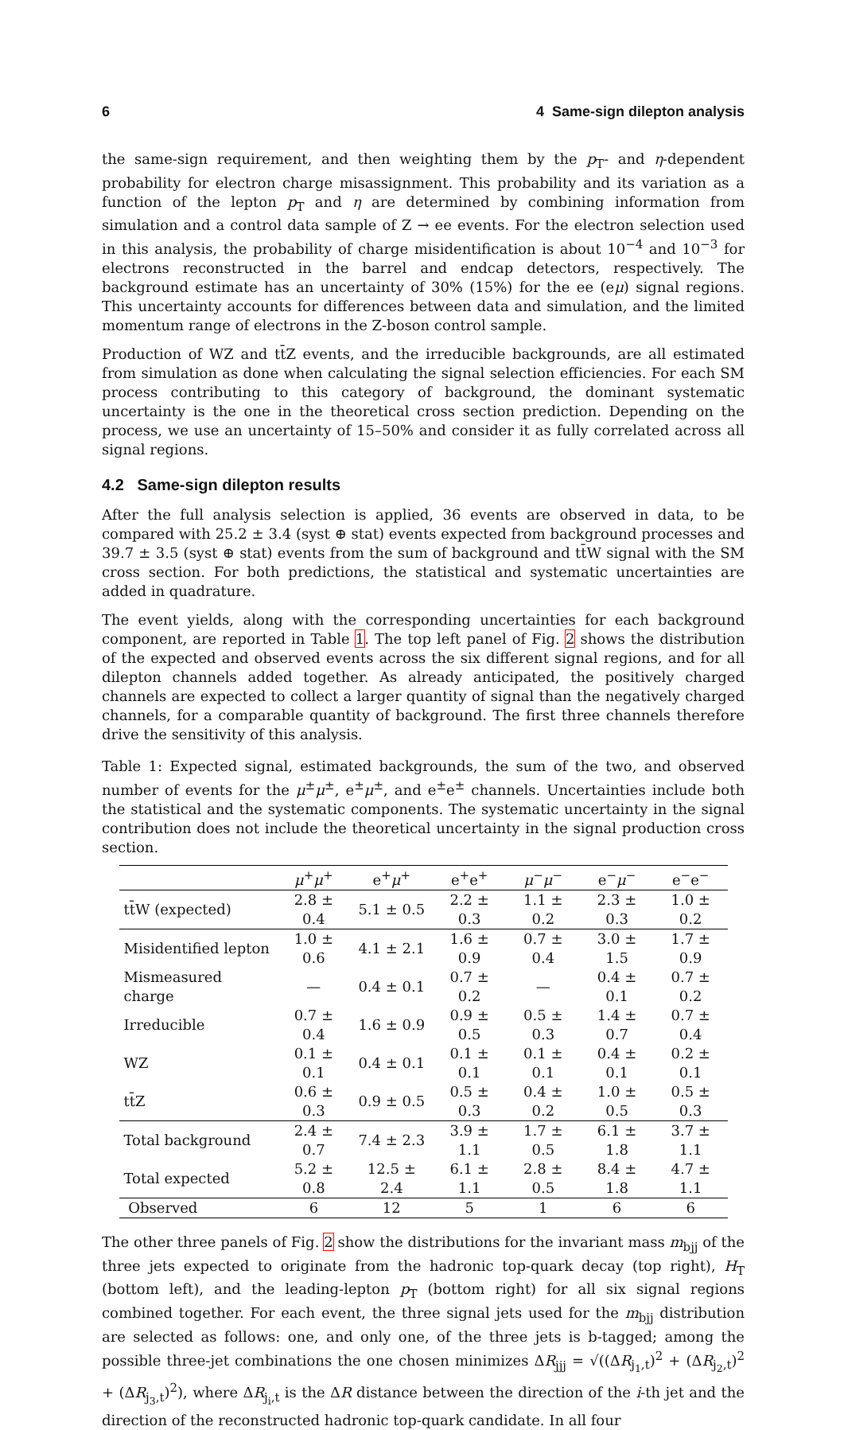6 4 Same-sign dilepton analysis
the same-sign requirement, and then weighting them by the p<sub>T</sub>- and η-dependent probability for electron charge misassignment. This probability and its variation as a function of the lepton p<sub>T</sub> and η are determined by combining information from simulation and a control data sample of Z → ee events. For the electron selection used in this analysis, the probability of charge misidentification is about 10<sup>−4</sup> and 10<sup>−3</sup> for electrons reconstructed in the barrel and endcap detectors, respectively. The background estimate has an uncertainty of 30% (15%) for the ee (eμ) signal regions. This uncertainty accounts for differences between data and simulation, and the limited momentum range of electrons in the Z-boson control sample.
Production of WZ and tt̄Z events, and the irreducible backgrounds, are all estimated from simulation as done when calculating the signal selection efficiencies. For each SM process contributing to this category of background, the dominant systematic uncertainty is the one in the theoretical cross section prediction. Depending on the process, we use an uncertainty of 15–50% and consider it as fully correlated across all signal regions.
4.2 Same-sign dilepton results
After the full analysis selection is applied, 36 events are observed in data, to be compared with 25.2 ± 3.4 (syst ⊕ stat) events expected from background processes and 39.7 ± 3.5 (syst ⊕ stat) events from the sum of background and tt̄W signal with the SM cross section. For both predictions, the statistical and systematic uncertainties are added in quadrature.
The event yields, along with the corresponding uncertainties for each background component, are reported in Table 1. The top left panel of Fig. 2 shows the distribution of the expected and observed events across the six different signal regions, and for all dilepton channels added together. As already anticipated, the positively charged channels are expected to collect a larger quantity of signal than the negatively charged channels, for a comparable quantity of background. The first three channels therefore drive the sensitivity of this analysis.
Table 1: Expected signal, estimated backgrounds, the sum of the two, and observed number of events for the μ<sup>±</sup>μ<sup>±</sup>, e<sup>±</sup>μ<sup>±</sup>, and e<sup>±</sup>e<sup>±</sup> channels. Uncertainties include both the statistical and the systematic components. The systematic uncertainty in the signal contribution does not include the theoretical uncertainty in the signal production cross section.
| | μ<sup>+</sup> μ<sup>+</sup> | e<sup>+</sup> μ<sup>+</sup> | e<sup>+</sup>e<sup>+</sup> | μ<sup>−</sup> μ<sup>−</sup> | e<sup>−</sup> μ<sup>−</sup> | e<sup>−</sup>e<sup>−</sup> |
| --- | --- | --- | --- | --- | --- | --- |
| tt̄W (expected) | 2.8 ± 0.4 | 5.1 ± 0.5 | 2.2 ± 0.3 | 1.1 ± 0.2 | 2.3 ± 0.3 | 1.0 ± 0.2 |
| Misidentified lepton | 1.0 ± 0.6 | 4.1 ± 2.1 | 1.6 ± 0.9 | 0.7 ± 0.4 | 3.0 ± 1.5 | 1.7 ± 0.9 |
| Mismeasured charge | — | 0.4 ± 0.1 | 0.7 ± 0.2 | — | 0.4 ± 0.1 | 0.7 ± 0.2 |
| Irreducible | 0.7 ± 0.4 | 1.6 ± 0.9 | 0.9 ± 0.5 | 0.5 ± 0.3 | 1.4 ± 0.7 | 0.7 ± 0.4 |
| WZ | 0.1 ± 0.1 | 0.4 ± 0.1 | 0.1 ± 0.1 | 0.1 ± 0.1 | 0.4 ± 0.1 | 0.2 ± 0.1 |
| tt̄Z | 0.6 ± 0.3 | 0.9 ± 0.5 | 0.5 ± 0.3 | 0.4 ± 0.2 | 1.0 ± 0.5 | 0.5 ± 0.3 |
| Total background | 2.4 ± 0.7 | 7.4 ± 2.3 | 3.9 ± 1.1 | 1.7 ± 0.5 | 6.1 ± 1.8 | 3.7 ± 1.1 |
| Total expected | 5.2 ± 0.8 | 12.5 ± 2.4 | 6.1 ± 1.1 | 2.8 ± 0.5 | 8.4 ± 1.8 | 4.7 ± 1.1 |
| Observed | 6 | 12 | 5 | 1 | 6 | 6 |
The other three panels of Fig. 2 show the distributions for the invariant mass m<sub>bjj</sub> of the three jets expected to originate from the hadronic top-quark decay (top right), H<sub>T</sub> (bottom left), and the leading-lepton p<sub>T</sub> (bottom right) for all six signal regions combined together. For each event, the three signal jets used for the m<sub>bjj</sub> distribution are selected as follows: one, and only one, of the three jets is b-tagged; among the possible three-jet combinations the one chosen minimizes ΔR<sub>jjj</sub> = √((ΔR<sub>j<sub>1</sub>,t</sub>)<sup>2</sup> + (ΔR<sub>j<sub>2</sub>,t</sub>)<sup>2</sup> + (ΔR<sub>j<sub>3</sub>,t</sub>)<sup>2</sup>), where ΔR<sub>j<sub>i</sub>,t</sub> is the ΔR distance between the direction of the i-th jet and the direction of the reconstructed hadronic top-quark candidate. In all four